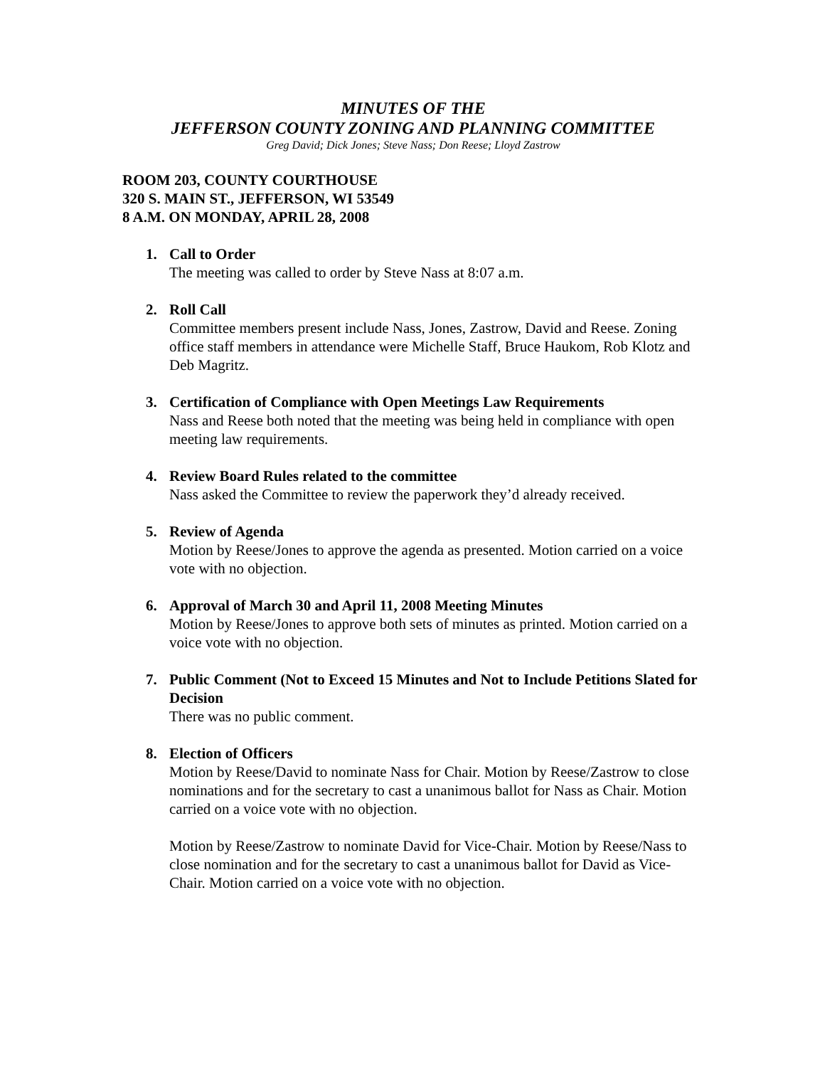MINUTES OF THE
JEFFERSON COUNTY ZONING AND PLANNING COMMITTEE
Greg David; Dick Jones; Steve Nass; Don Reese; Lloyd Zastrow
ROOM 203, COUNTY COURTHOUSE
320 S. MAIN ST., JEFFERSON, WI 53549
8 A.M. ON MONDAY, APRIL 28, 2008
1. Call to Order
The meeting was called to order by Steve Nass at 8:07 a.m.
2. Roll Call
Committee members present include Nass, Jones, Zastrow, David and Reese. Zoning office staff members in attendance were Michelle Staff, Bruce Haukom, Rob Klotz and Deb Magritz.
3. Certification of Compliance with Open Meetings Law Requirements
Nass and Reese both noted that the meeting was being held in compliance with open meeting law requirements.
4. Review Board Rules related to the committee
Nass asked the Committee to review the paperwork they’d already received.
5. Review of Agenda
Motion by Reese/Jones to approve the agenda as presented. Motion carried on a voice vote with no objection.
6. Approval of March 30 and April 11, 2008 Meeting Minutes
Motion by Reese/Jones to approve both sets of minutes as printed. Motion carried on a voice vote with no objection.
7. Public Comment (Not to Exceed 15 Minutes and Not to Include Petitions Slated for Decision
There was no public comment.
8. Election of Officers
Motion by Reese/David to nominate Nass for Chair. Motion by Reese/Zastrow to close nominations and for the secretary to cast a unanimous ballot for Nass as Chair. Motion carried on a voice vote with no objection.
Motion by Reese/Zastrow to nominate David for Vice-Chair. Motion by Reese/Nass to close nomination and for the secretary to cast a unanimous ballot for David as Vice-Chair. Motion carried on a voice vote with no objection.